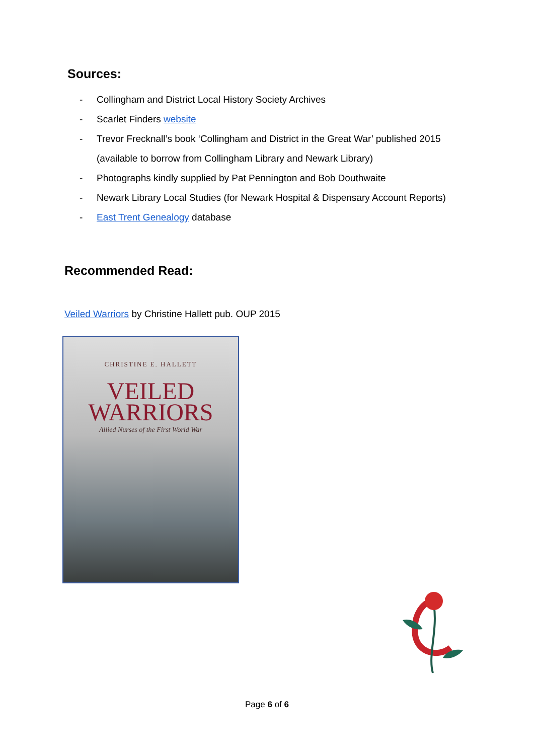Sources:
- Collingham and District Local History Society Archives
- Scarlet Finders website
- Trevor Frecknall’s book ‘Collingham and District in the Great War’ published 2015
(available to borrow from Collingham Library and Newark Library)
- Photographs kindly supplied by Pat Pennington and Bob Douthwaite
- Newark Library Local Studies (for Newark Hospital & Dispensary Account Reports)
- East Trent Genealogy database
Recommended Read:
Veiled Warriors by Christine Hallett pub. OUP 2015
CHRISTINE E. HALLETT
VEILED
WARRIORS
Allied Nurses of the First World War
Page 6 of 6